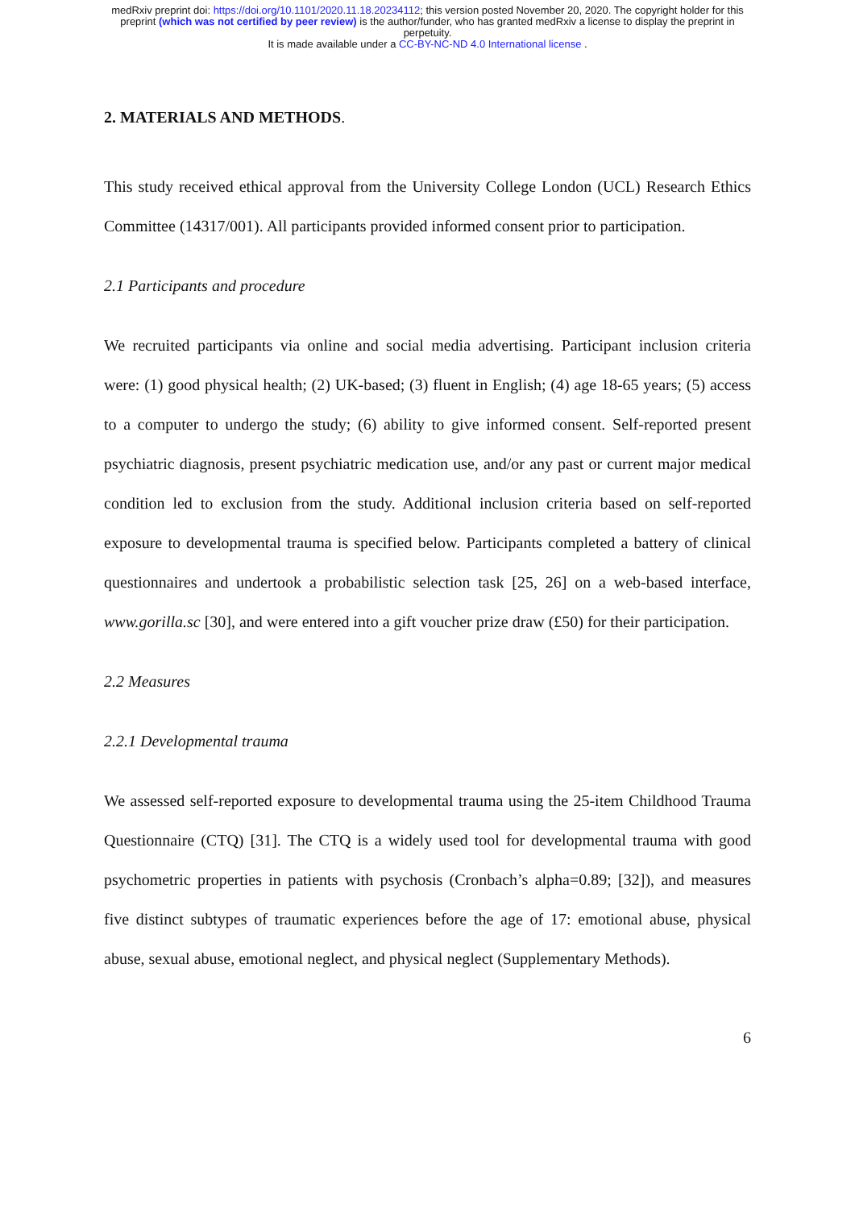medRxiv preprint doi: https://doi.org/10.1101/2020.11.18.20234112; this version posted November 20, 2020. The copyright holder for this
preprint (which was not certified by peer review) is the author/funder, who has granted medRxiv a license to display the preprint in
perpetuity.
It is made available under a CC-BY-NC-ND 4.0 International license .
2. MATERIALS AND METHODS.
This study received ethical approval from the University College London (UCL) Research Ethics Committee (14317/001). All participants provided informed consent prior to participation.
2.1 Participants and procedure
We recruited participants via online and social media advertising. Participant inclusion criteria were: (1) good physical health; (2) UK-based; (3) fluent in English; (4) age 18-65 years; (5) access to a computer to undergo the study; (6) ability to give informed consent. Self-reported present psychiatric diagnosis, present psychiatric medication use, and/or any past or current major medical condition led to exclusion from the study. Additional inclusion criteria based on self-reported exposure to developmental trauma is specified below. Participants completed a battery of clinical questionnaires and undertook a probabilistic selection task [25, 26] on a web-based interface, www.gorilla.sc [30], and were entered into a gift voucher prize draw (£50) for their participation.
2.2 Measures
2.2.1 Developmental trauma
We assessed self-reported exposure to developmental trauma using the 25-item Childhood Trauma Questionnaire (CTQ) [31]. The CTQ is a widely used tool for developmental trauma with good psychometric properties in patients with psychosis (Cronbach’s alpha=0.89; [32]), and measures five distinct subtypes of traumatic experiences before the age of 17: emotional abuse, physical abuse, sexual abuse, emotional neglect, and physical neglect (Supplementary Methods).
6